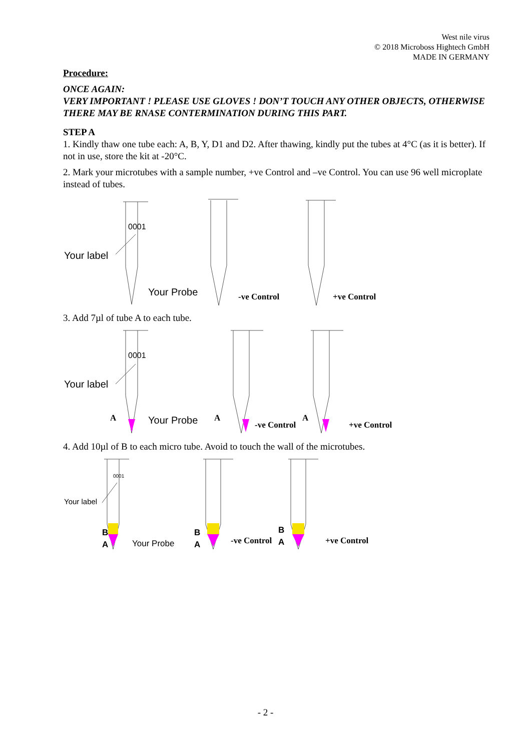West nile virus
© 2018 Microboss Hightech GmbH
MADE IN GERMANY
Procedure:
ONCE AGAIN:
VERY IMPORTANT ! PLEASE USE GLOVES ! DON’T TOUCH ANY OTHER OBJECTS, OTHERWISE THERE MAY BE RNASE CONTERMINATION DURING THIS PART.
STEP A
1. Kindly thaw one tube each: A, B, Y, D1 and D2. After thawing, kindly put the tubes at 4°C (as it is better). If not in use, store the kit at -20°C.
2. Mark your microtubes with a sample number, +ve Control and –ve Control. You can use 96 well microplate instead of tubes.
0001
Your label
Your Probe -ve Control +ve Control
3. Add 7µl of tube A to each tube.
0001
Your label
A Your Probe A
-ve Control
A
+ve Control
4. Add 10µl of B to each micro tube. Avoid to touch the wall of the microtubes.
0001
Your label
B
A Your Probe
B
A -ve Control
B
A +ve Control
- 2 -